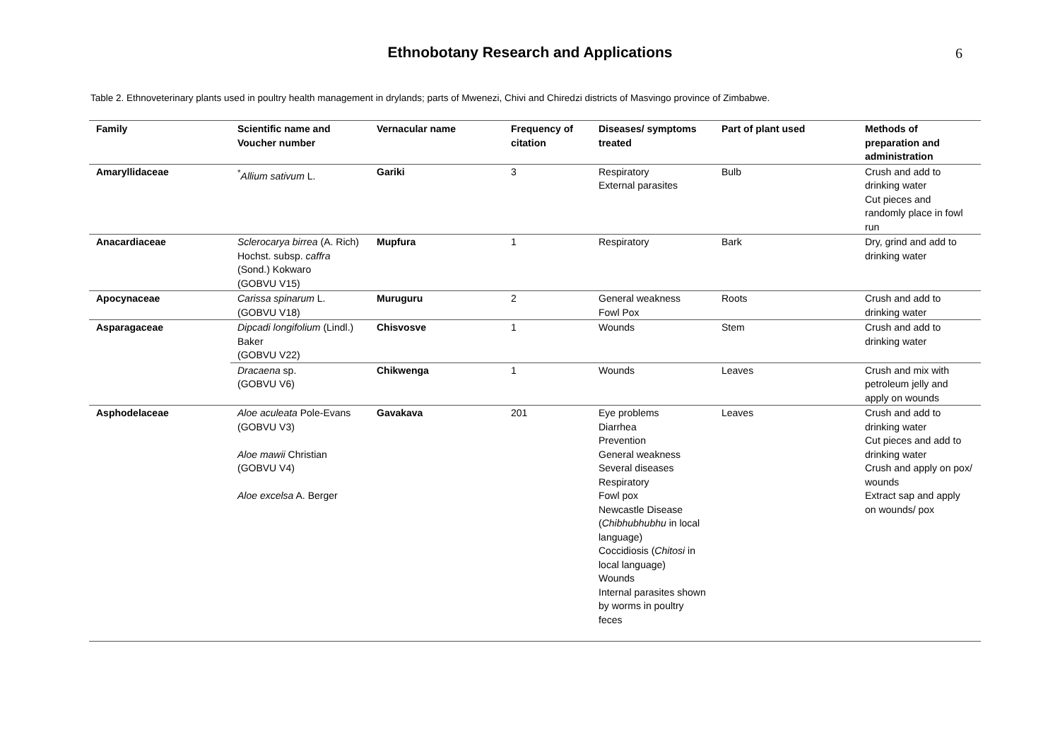Ethnobotany Research and Applications
6
Table 2. Ethnoveterinary plants used in poultry health management in drylands; parts of Mwenezi, Chivi and Chiredzi districts of Masvingo province of Zimbabwe.
| Family | Scientific name and Voucher number | Vernacular name | Frequency of citation | Diseases/ symptoms treated | Part of plant used | Methods of preparation and administration |
| --- | --- | --- | --- | --- | --- | --- |
| Amaryllidaceae | <sup>*</sup> Allium sativum L. | Gariki | 3 | Respiratory External parasites | Bulb | Crush and add to drinking water Cut pieces and randomly place in fowl run |
| Anacardiaceae | Sclerocarya birrea (A. Rich) Hochst. subsp. caffra (Sond.) Kokwaro (GOBVU V15) | Mupfura | 1 | Respiratory | Bark | Dry, grind and add to drinking water |
| Apocynaceae | Carissa spinarum L. (GOBVU V18) | Muruguru | 2 | General weakness Fowl Pox | Roots | Crush and add to drinking water |
| Asparagaceae | Dipcadi longifolium (Lindl.) Baker (GOBVU V22) | Chisvosve | 1 | Wounds | Stem | Crush and add to drinking water |
| | Dracaena sp. (GOBVU V6) | Chikwenga | 1 | Wounds | Leaves | Crush and mix with petroleum jelly and apply on wounds |
| Asphodelaceae | Aloe aculeata Pole-Evans (GOBVU V3) Aloe mawii Christian (GOBVU V4) Aloe excelsa A. Berger | Gavakava | 201 | Eye problems Diarrhea Prevention General weakness Several diseases Respiratory Fowl pox Newcastle Disease ( Chibhubhubhu in local language) Coccidiosis ( Chitosi in local language) Wounds Internal parasites shown by worms in poultry feces | Leaves | Crush and add to drinking water Cut pieces and add to drinking water Crush and apply on pox/ wounds Extract sap and apply on wounds/ pox |